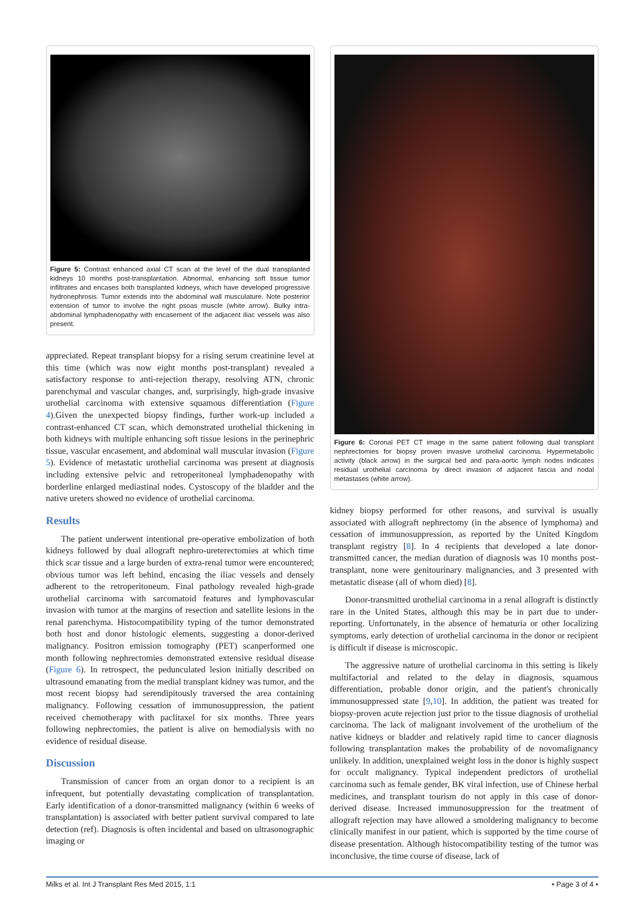Figure 5: Contrast enhanced axial CT scan at the level of the dual transplanted kidneys 10 months post-transplantation. Abnormal, enhancing soft tissue tumor infiltrates and encases both transplanted kidneys, which have developed progressive hydronephrosis. Tumor extends into the abdominal wall musculature. Note posterior extension of tumor to involve the right psoas muscle (white arrow). Bulky intra-abdominal lymphadenopathy with encasement of the adjacent iliac vessels was also present.
appreciated. Repeat transplant biopsy for a rising serum creatinine level at this time (which was now eight months post-transplant) revealed a satisfactory response to anti-rejection therapy, resolving ATN, chronic parenchymal and vascular changes, and, surprisingly, high-grade invasive urothelial carcinoma with extensive squamous differentiation (Figure 4).Given the unexpected biopsy findings, further work-up included a contrast-enhanced CT scan, which demonstrated urothelial thickening in both kidneys with multiple enhancing soft tissue lesions in the perinephric tissue, vascular encasement, and abdominal wall muscular invasion (Figure 5). Evidence of metastatic urothelial carcinoma was present at diagnosis including extensive pelvic and retroperitoneal lymphadenopathy with borderline enlarged mediastinal nodes. Cystoscopy of the bladder and the native ureters showed no evidence of urothelial carcinoma.
Results
The patient underwent intentional pre-operative embolization of both kidneys followed by dual allograft nephro-ureterectomies at which time thick scar tissue and a large burden of extra-renal tumor were encountered; obvious tumor was left behind, encasing the iliac vessels and densely adherent to the retroperitoneum. Final pathology revealed high-grade urothelial carcinoma with sarcomatoid features and lymphovascular invasion with tumor at the margins of resection and satellite lesions in the renal parenchyma. Histocompatibility typing of the tumor demonstrated both host and donor histologic elements, suggesting a donor-derived malignancy. Positron emission tomography (PET) scanperformed one month following nephrectomies demonstrated extensive residual disease (Figure 6). In retrospect, the pedunculated lesion initially described on ultrasound emanating from the medial transplant kidney was tumor, and the most recent biopsy had serendipitously traversed the area containing malignancy. Following cessation of immunosuppression, the patient received chemotherapy with paclitaxel for six months. Three years following nephrectomies, the patient is alive on hemodialysis with no evidence of residual disease.
Discussion
Transmission of cancer from an organ donor to a recipient is an infrequent, but potentially devastating complication of transplantation. Early identification of a donor-transmitted malignancy (within 6 weeks of transplantation) is associated with better patient survival compared to late detection (ref). Diagnosis is often incidental and based on ultrasonographic imaging or
Figure 6: Coronal PET CT image in the same patient following dual transplant nephrectomies for biopsy proven invasive urothelial carcinoma. Hypermetabolic activity (black arrow) in the surgical bed and para-aortic lymph nodes indicates residual urothelial carcinoma by direct invasion of adjacent fascia and nodal metastases (white arrow).
kidney biopsy performed for other reasons, and survival is usually associated with allograft nephrectomy (in the absence of lymphoma) and cessation of immunosuppression, as reported by the United Kingdom transplant registry [8]. In 4 recipients that developed a late donor-transmitted cancer, the median duration of diagnosis was 10 months post-transplant, none were genitourinary malignancies, and 3 presented with metastatic disease (all of whom died) [8].
Donor-transmitted urothelial carcinoma in a renal allograft is distinctly rare in the United States, although this may be in part due to under-reporting. Unfortunately, in the absence of hematuria or other localizing symptoms, early detection of urothelial carcinoma in the donor or recipient is difficult if disease is microscopic.
The aggressive nature of urothelial carcinoma in this setting is likely multifactorial and related to the delay in diagnosis, squamous differentiation, probable donor origin, and the patient's chronically immunosuppressed state [9,10]. In addition, the patient was treated for biopsy-proven acute rejection just prior to the tissue diagnosis of urothelial carcinoma. The lack of malignant involvement of the urothelium of the native kidneys or bladder and relatively rapid time to cancer diagnosis following transplantation makes the probability of de novomalignancy unlikely. In addition, unexplained weight loss in the donor is highly suspect for occult malignancy. Typical independent predictors of urothelial carcinoma such as female gender, BK viral infection, use of Chinese herbal medicines, and transplant tourism do not apply in this case of donor-derived disease. Increased immunosuppression for the treatment of allograft rejection may have allowed a smoldering malignancy to become clinically manifest in our patient, which is supported by the time course of disease presentation. Although histocompatibility testing of the tumor was inconclusive, the time course of disease, lack of
Milks et al. Int J Transplant Res Med 2015, 1:1 • Page 3 of 4 •